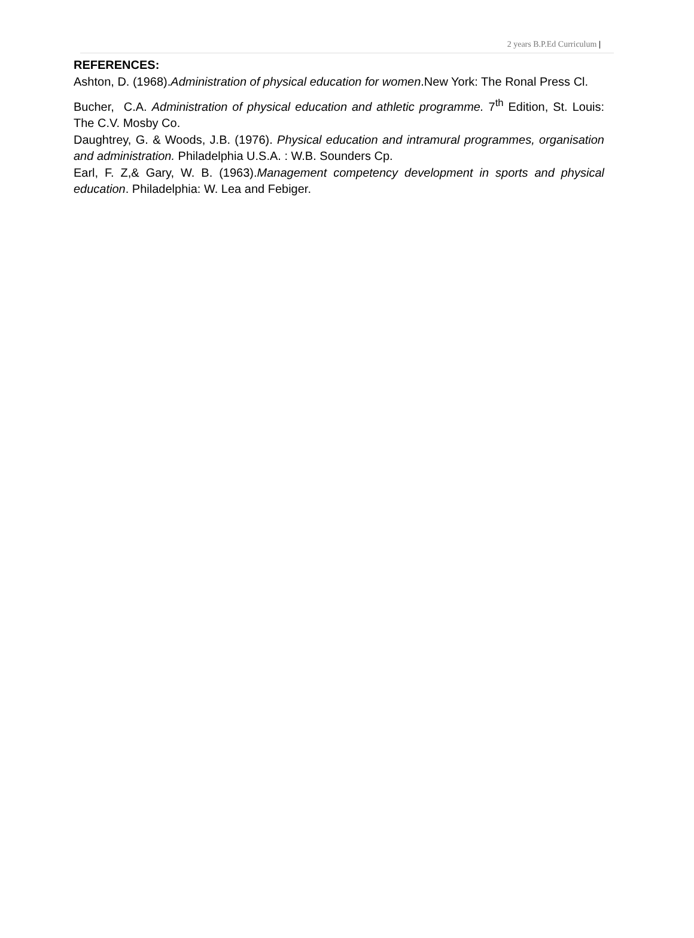2 years B.P.Ed Curriculum |
REFERENCES:
Ashton, D. (1968).Administration of physical education for women.New York: The Ronal Press Cl.
Bucher, C.A. Administration of physical education and athletic programme. 7<sup>th</sup> Edition, St. Louis: The C.V. Mosby Co.
Daughtrey, G. & Woods, J.B. (1976). Physical education and intramural programmes, organisation and administration. Philadelphia U.S.A. : W.B. Sounders Cp.
Earl, F. Z,& Gary, W. B. (1963).Management competency development in sports and physical education. Philadelphia: W. Lea and Febiger.